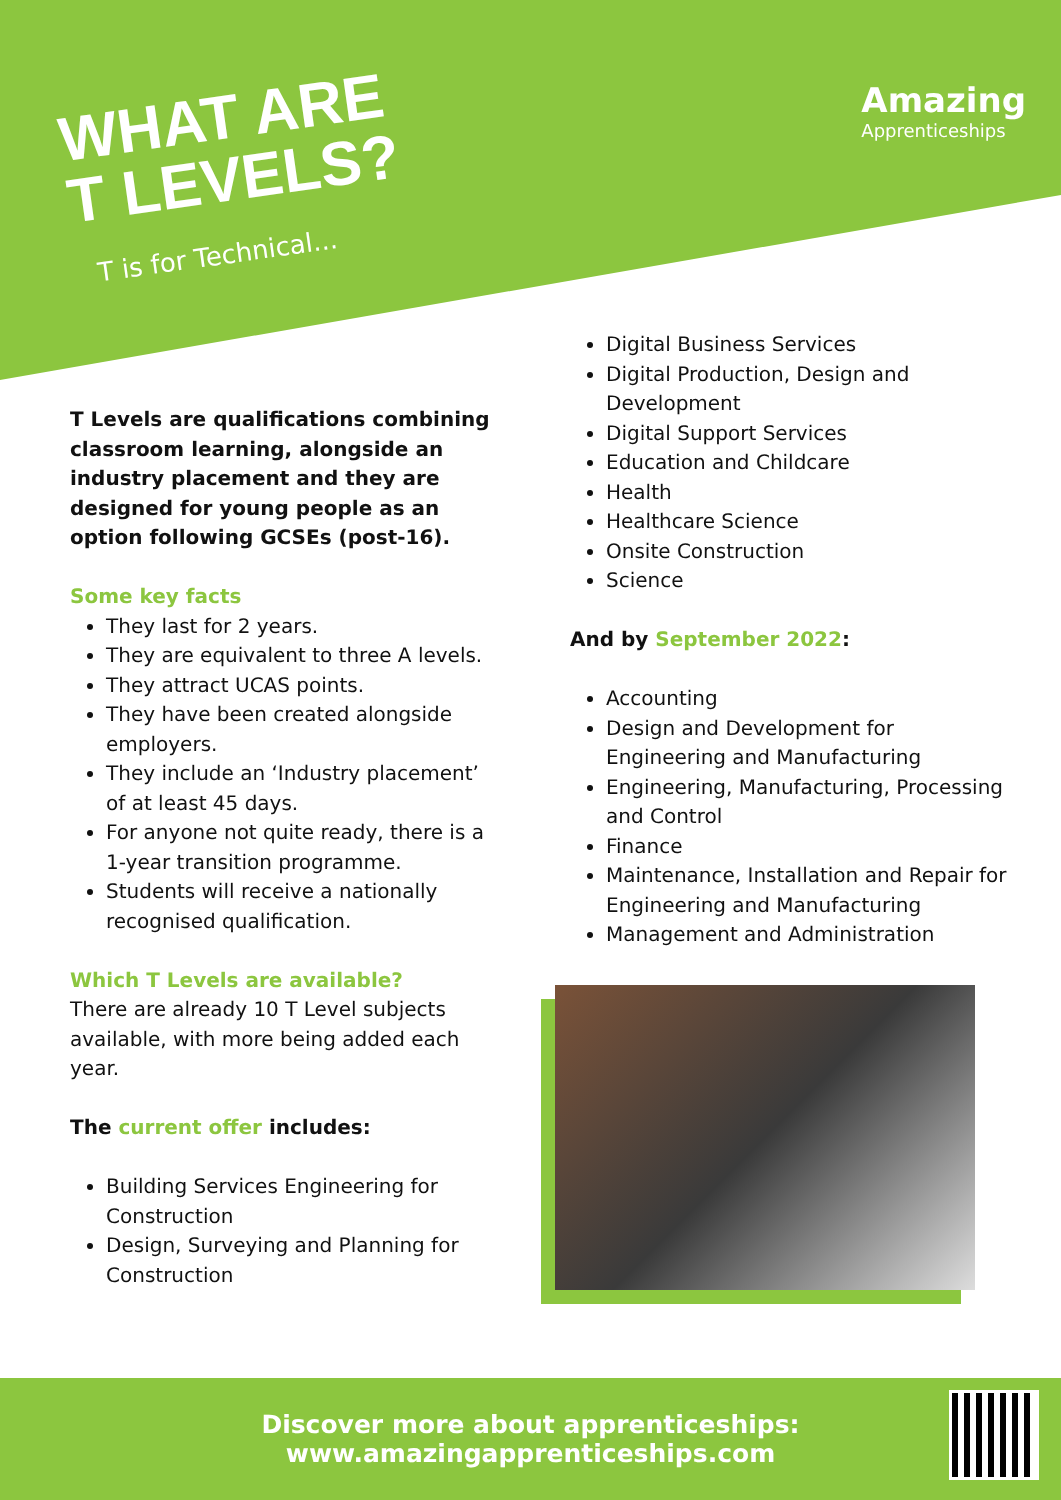WHAT ARE
T LEVELS?
T is for Technical...
Amazing
Apprenticeships
T Levels are qualifications combining classroom learning, alongside an industry placement and they are designed for young people as an option following GCSEs (post-16).
Some key facts
They last for 2 years.
They are equivalent to three A levels.
They attract UCAS points.
They have been created alongside employers.
They include an ‘Industry placement’ of at least 45 days.
For anyone not quite ready, there is a 1-year transition programme.
Students will receive a nationally recognised qualification.
Which T Levels are available?
There are already 10 T Level subjects available, with more being added each year.
The current offer includes:
Building Services Engineering for Construction
Design, Surveying and Planning for Construction
Digital Business Services
Digital Production, Design and Development
Digital Support Services
Education and Childcare
Health
Healthcare Science
Onsite Construction
Science
And by September 2022:
Accounting
Design and Development for Engineering and Manufacturing
Engineering, Manufacturing, Processing and Control
Finance
Maintenance, Installation and Repair for Engineering and Manufacturing
Management and Administration
Discover more about apprenticeships:
www.amazingapprenticeships.com